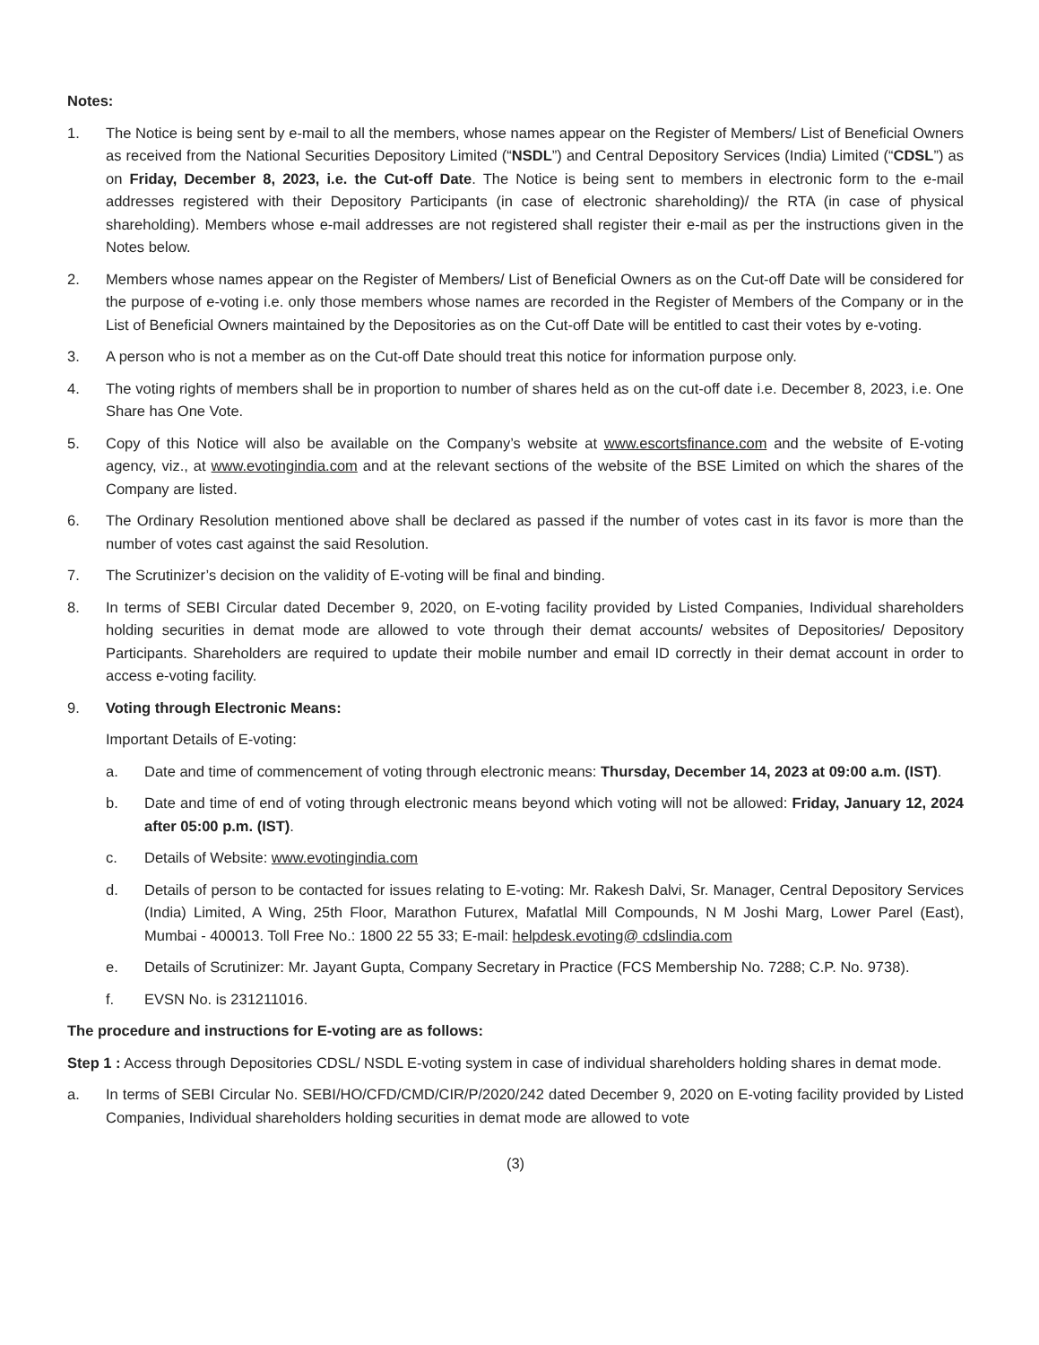Notes:
1. The Notice is being sent by e-mail to all the members, whose names appear on the Register of Members/ List of Beneficial Owners as received from the National Securities Depository Limited (“NSDL”) and Central Depository Services (India) Limited (“CDSL”) as on Friday, December 8, 2023, i.e. the Cut-off Date. The Notice is being sent to members in electronic form to the e-mail addresses registered with their Depository Participants (in case of electronic shareholding)/ the RTA (in case of physical shareholding). Members whose e-mail addresses are not registered shall register their e-mail as per the instructions given in the Notes below.
2. Members whose names appear on the Register of Members/ List of Beneficial Owners as on the Cut-off Date will be considered for the purpose of e-voting i.e. only those members whose names are recorded in the Register of Members of the Company or in the List of Beneficial Owners maintained by the Depositories as on the Cut-off Date will be entitled to cast their votes by e-voting.
3. A person who is not a member as on the Cut-off Date should treat this notice for information purpose only.
4. The voting rights of members shall be in proportion to number of shares held as on the cut-off date i.e. December 8, 2023, i.e. One Share has One Vote.
5. Copy of this Notice will also be available on the Company’s website at www.escortsfinance.com and the website of E-voting agency, viz., at www.evotingindia.com and at the relevant sections of the website of the BSE Limited on which the shares of the Company are listed.
6. The Ordinary Resolution mentioned above shall be declared as passed if the number of votes cast in its favor is more than the number of votes cast against the said Resolution.
7. The Scrutinizer’s decision on the validity of E-voting will be final and binding.
8. In terms of SEBI Circular dated December 9, 2020, on E-voting facility provided by Listed Companies, Individual shareholders holding securities in demat mode are allowed to vote through their demat accounts/ websites of Depositories/ Depository Participants. Shareholders are required to update their mobile number and email ID correctly in their demat account in order to access e-voting facility.
9. Voting through Electronic Means:
Important Details of E-voting:
a. Date and time of commencement of voting through electronic means: Thursday, December 14, 2023 at 09:00 a.m. (IST).
b. Date and time of end of voting through electronic means beyond which voting will not be allowed: Friday, January 12, 2024 after 05:00 p.m. (IST).
c. Details of Website: www.evotingindia.com
d. Details of person to be contacted for issues relating to E-voting: Mr. Rakesh Dalvi, Sr. Manager, Central Depository Services (India) Limited, A Wing, 25th Floor, Marathon Futurex, Mafatlal Mill Compounds, N M Joshi Marg, Lower Parel (East), Mumbai - 400013. Toll Free No.: 1800 22 55 33; E-mail: helpdesk.evoting@ cdslindia.com
e. Details of Scrutinizer: Mr. Jayant Gupta, Company Secretary in Practice (FCS Membership No. 7288; C.P. No. 9738).
f. EVSN No. is 231211016.
The procedure and instructions for E-voting are as follows:
Step 1 : Access through Depositories CDSL/ NSDL E-voting system in case of individual shareholders holding shares in demat mode.
a. In terms of SEBI Circular No. SEBI/HO/CFD/CMD/CIR/P/2020/242 dated December 9, 2020 on E-voting facility provided by Listed Companies, Individual shareholders holding securities in demat mode are allowed to vote
(3)